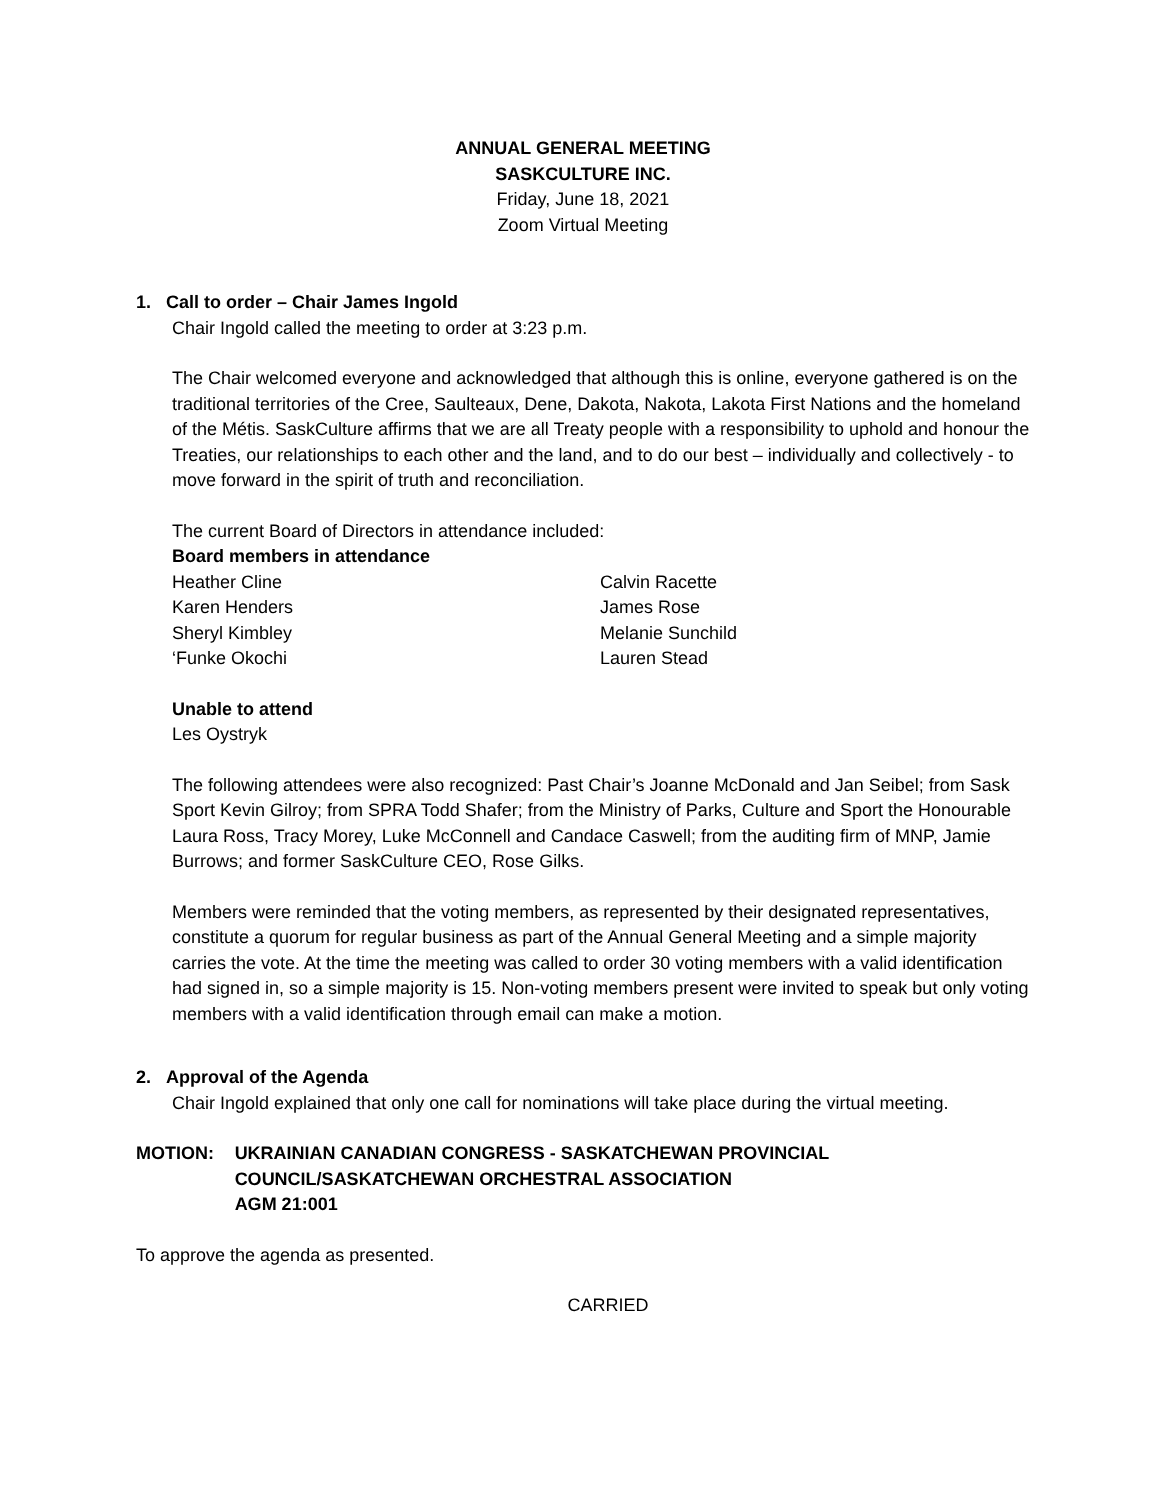ANNUAL GENERAL MEETING
SASKCULTURE INC.
Friday, June 18, 2021
Zoom Virtual Meeting
1. Call to order – Chair James Ingold
Chair Ingold called the meeting to order at 3:23 p.m.
The Chair welcomed everyone and acknowledged that although this is online, everyone gathered is on the traditional territories of the Cree, Saulteaux, Dene, Dakota, Nakota, Lakota First Nations and the homeland of the Métis. SaskCulture affirms that we are all Treaty people with a responsibility to uphold and honour the Treaties, our relationships to each other and the land, and to do our best – individually and collectively - to move forward in the spirit of truth and reconciliation.
The current Board of Directors in attendance included:
Board members in attendance
Heather Cline
Karen Henders
Sheryl Kimbley
‘Funke Okochi
Calvin Racette
James Rose
Melanie Sunchild
Lauren Stead
Unable to attend
Les Oystryk
The following attendees were also recognized: Past Chair’s Joanne McDonald and Jan Seibel; from Sask Sport Kevin Gilroy; from SPRA Todd Shafer; from the Ministry of Parks, Culture and Sport the Honourable Laura Ross, Tracy Morey, Luke McConnell and Candace Caswell; from the auditing firm of MNP, Jamie Burrows; and former SaskCulture CEO, Rose Gilks.
Members were reminded that the voting members, as represented by their designated representatives, constitute a quorum for regular business as part of the Annual General Meeting and a simple majority carries the vote. At the time the meeting was called to order 30 voting members with a valid identification had signed in, so a simple majority is 15. Non-voting members present were invited to speak but only voting members with a valid identification through email can make a motion.
2. Approval of the Agenda
Chair Ingold explained that only one call for nominations will take place during the virtual meeting.
MOTION: UKRAINIAN CANADIAN CONGRESS - SASKATCHEWAN PROVINCIAL COUNCIL/SASKATCHEWAN ORCHESTRAL ASSOCIATION
AGM 21:001
To approve the agenda as presented.
CARRIED